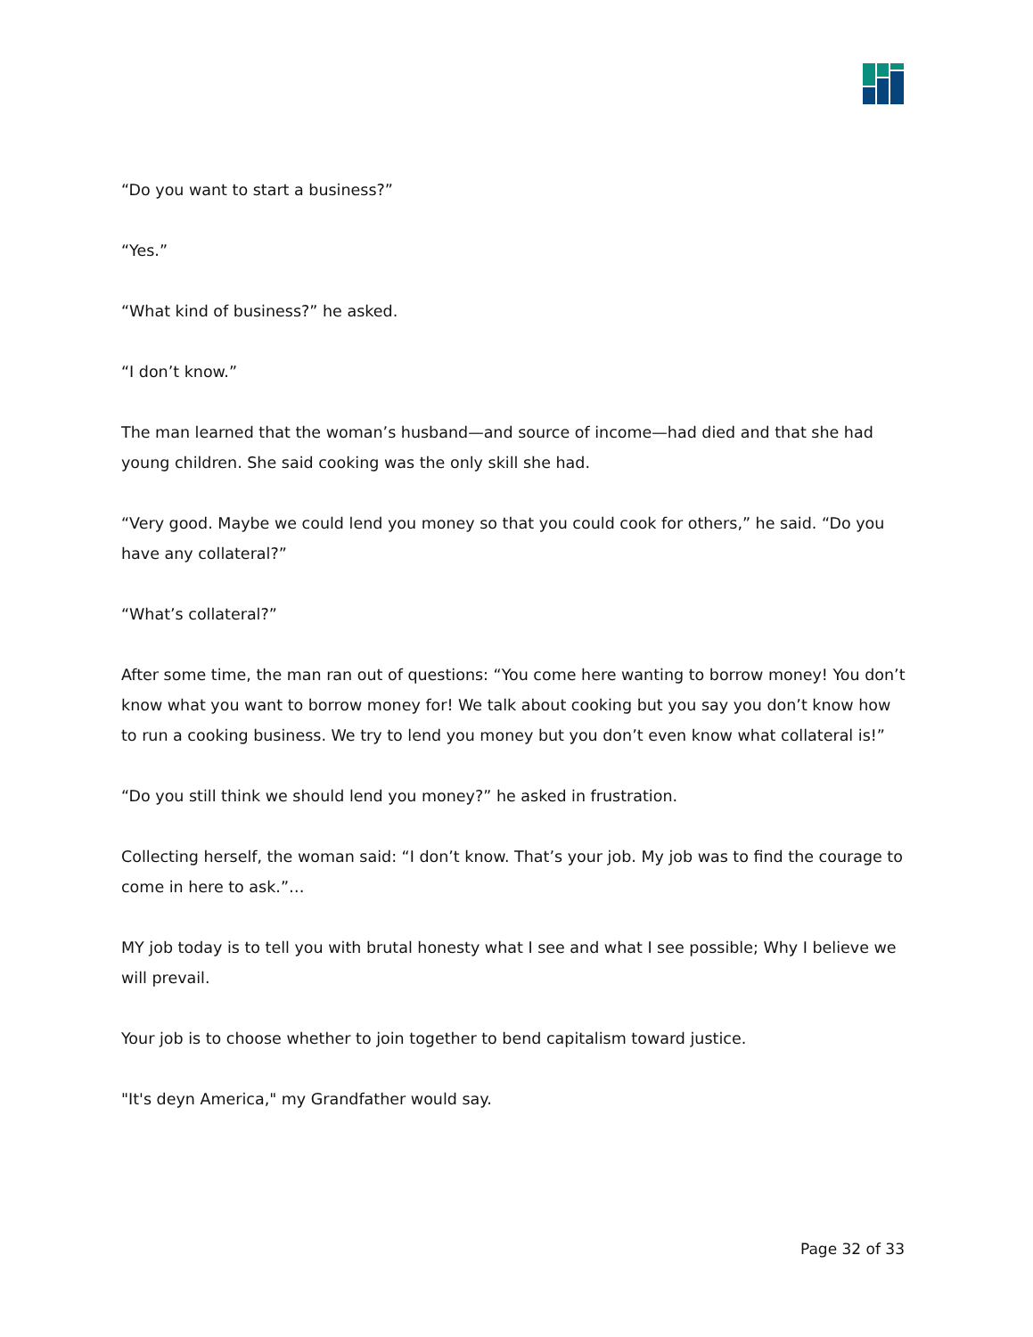“Do you want to start a business?”
“Yes.”
“What kind of business?” he asked.
“I don’t know.”
The man learned that the woman’s husband—and source of income—had died and that she had young children. She said cooking was the only skill she had.
“Very good. Maybe we could lend you money so that you could cook for others,” he said. “Do you have any collateral?”
“What’s collateral?”
After some time, the man ran out of questions: “You come here wanting to borrow money! You don’t know what you want to borrow money for! We talk about cooking but you say you don’t know how to run a cooking business. We try to lend you money but you don’t even know what collateral is!”
“Do you still think we should lend you money?” he asked in frustration.
Collecting herself, the woman said: “I don’t know. That’s your job. My job was to find the courage to come in here to ask.”…
MY job today is to tell you with brutal honesty what I see and what I see possible; Why I believe we will prevail.
Your job is to choose whether to join together to bend capitalism toward justice.
"It's deyn America," my Grandfather would say.
Page 32 of 33